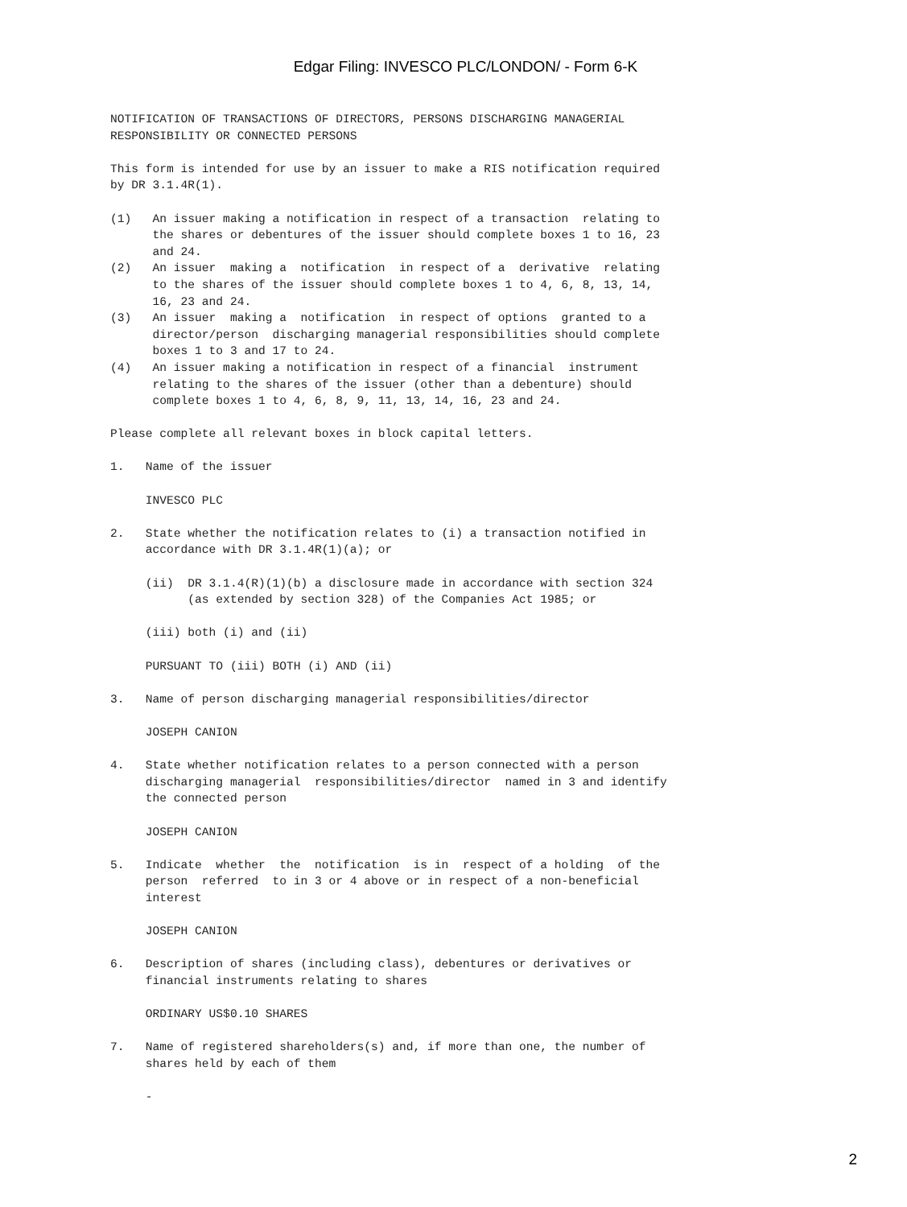Edgar Filing: INVESCO PLC/LONDON/ - Form 6-K
NOTIFICATION OF TRANSACTIONS OF DIRECTORS, PERSONS DISCHARGING MANAGERIAL
RESPONSIBILITY OR CONNECTED PERSONS

This form is intended for use by an issuer to make a RIS notification required
by DR 3.1.4R(1).

(1)   An issuer making a notification in respect of a transaction  relating to
      the shares or debentures of the issuer should complete boxes 1 to 16, 23
      and 24.
(2)   An issuer  making a  notification  in respect of a  derivative  relating
      to the shares of the issuer should complete boxes 1 to 4, 6, 8, 13, 14,
      16, 23 and 24.
(3)   An issuer  making a  notification  in respect of options  granted to a
      director/person  discharging managerial responsibilities should complete
      boxes 1 to 3 and 17 to 24.
(4)   An issuer making a notification in respect of a financial  instrument
      relating to the shares of the issuer (other than a debenture) should
      complete boxes 1 to 4, 6, 8, 9, 11, 13, 14, 16, 23 and 24.

Please complete all relevant boxes in block capital letters.

1.   Name of the issuer

     INVESCO PLC

2.   State whether the notification relates to (i) a transaction notified in
     accordance with DR 3.1.4R(1)(a); or

     (ii)  DR 3.1.4(R)(1)(b) a disclosure made in accordance with section 324
           (as extended by section 328) of the Companies Act 1985; or

     (iii) both (i) and (ii)

     PURSUANT TO (iii) BOTH (i) AND (ii)

3.   Name of person discharging managerial responsibilities/director

     JOSEPH CANION

4.   State whether notification relates to a person connected with a person
     discharging managerial  responsibilities/director  named in 3 and identify
     the connected person

     JOSEPH CANION

5.   Indicate  whether  the  notification  is in  respect of a holding  of the
     person  referred  to in 3 or 4 above or in respect of a non-beneficial
     interest

     JOSEPH CANION

6.   Description of shares (including class), debentures or derivatives or
     financial instruments relating to shares

     ORDINARY US$0.10 SHARES

7.   Name of registered shareholders(s) and, if more than one, the number of
     shares held by each of them

     -
2